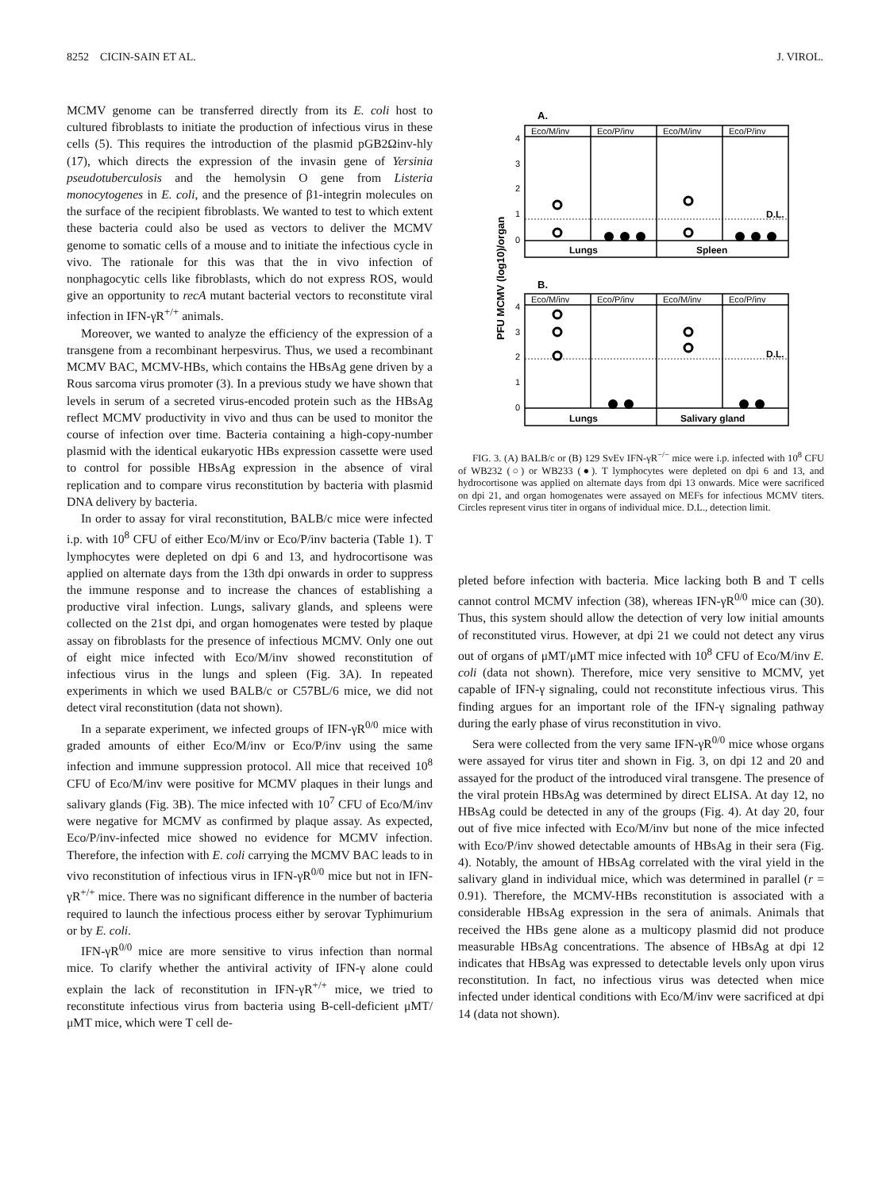8252 CICIN-SAIN ET AL. J. VIROL.
MCMV genome can be transferred directly from its E. coli host to cultured fibroblasts to initiate the production of infectious virus in these cells (5). This requires the introduction of the plasmid pGB2Ωinv-hly (17), which directs the expression of the invasin gene of Yersinia pseudotuberculosis and the hemolysin O gene from Listeria monocytogenes in E. coli, and the presence of β1-integrin molecules on the surface of the recipient fibroblasts. We wanted to test to which extent these bacteria could also be used as vectors to deliver the MCMV genome to somatic cells of a mouse and to initiate the infectious cycle in vivo. The rationale for this was that the in vivo infection of nonphagocytic cells like fibroblasts, which do not express ROS, would give an opportunity to recA mutant bacterial vectors to reconstitute viral infection in IFN-γR<sup>+/+</sup> animals.
Moreover, we wanted to analyze the efficiency of the expression of a transgene from a recombinant herpesvirus. Thus, we used a recombinant MCMV BAC, MCMV-HBs, which contains the HBsAg gene driven by a Rous sarcoma virus promoter (3). In a previous study we have shown that levels in serum of a secreted virus-encoded protein such as the HBsAg reflect MCMV productivity in vivo and thus can be used to monitor the course of infection over time. Bacteria containing a high-copy-number plasmid with the identical eukaryotic HBs expression cassette were used to control for possible HBsAg expression in the absence of viral replication and to compare virus reconstitution by bacteria with plasmid DNA delivery by bacteria.
In order to assay for viral reconstitution, BALB/c mice were infected i.p. with 10<sup>8</sup> CFU of either Eco/M/inv or Eco/P/inv bacteria (Table 1). T lymphocytes were depleted on dpi 6 and 13, and hydrocortisone was applied on alternate days from the 13th dpi onwards in order to suppress the immune response and to increase the chances of establishing a productive viral infection. Lungs, salivary glands, and spleens were collected on the 21st dpi, and organ homogenates were tested by plaque assay on fibroblasts for the presence of infectious MCMV. Only one out of eight mice infected with Eco/M/inv showed reconstitution of infectious virus in the lungs and spleen (Fig. 3A). In repeated experiments in which we used BALB/c or C57BL/6 mice, we did not detect viral reconstitution (data not shown).
In a separate experiment, we infected groups of IFN-γR<sup>0/0</sup> mice with graded amounts of either Eco/M/inv or Eco/P/inv using the same infection and immune suppression protocol. All mice that received 10<sup>8</sup> CFU of Eco/M/inv were positive for MCMV plaques in their lungs and salivary glands (Fig. 3B). The mice infected with 10<sup>7</sup> CFU of Eco/M/inv were negative for MCMV as confirmed by plaque assay. As expected, Eco/P/inv-infected mice showed no evidence for MCMV infection. Therefore, the infection with E. coli carrying the MCMV BAC leads to in vivo reconstitution of infectious virus in IFN-γR<sup>0/0</sup> mice but not in IFN-γR<sup>+/+</sup> mice. There was no significant difference in the number of bacteria required to launch the infectious process either by serovar Typhimurium or by E. coli.
IFN-γR<sup>0/0</sup> mice are more sensitive to virus infection than normal mice. To clarify whether the antiviral activity of IFN-γ alone could explain the lack of reconstitution in IFN-γR<sup>+/+</sup> mice, we tried to reconstitute infectious virus from bacteria using B-cell-deficient μMT/μMT mice, which were T cell de-
A.
B.
PFU MCMV (log10)/organ
Eco/M/inv
Eco/P/inv
Eco/M/inv
Eco/P/inv
Eco/M/inv
Eco/P/inv
Eco/M/inv
Eco/P/inv
4
3
2
1
0
4
3
2
1
0
D.L.
D.L.
Lungs
Spleen
Lungs
Salivary gland
FIG. 3. (A) BALB/c or (B) 129 SvEv IFN-γR<sup>−/−</sup> mice were i.p. infected with 10<sup>8</sup> CFU of WB232 (○) or WB233 (●). T lymphocytes were depleted on dpi 6 and 13, and hydrocortisone was applied on alternate days from dpi 13 onwards. Mice were sacrificed on dpi 21, and organ homogenates were assayed on MEFs for infectious MCMV titers. Circles represent virus titer in organs of individual mice. D.L., detection limit.
pleted before infection with bacteria. Mice lacking both B and T cells cannot control MCMV infection (38), whereas IFN-γR<sup>0/0</sup> mice can (30). Thus, this system should allow the detection of very low initial amounts of reconstituted virus. However, at dpi 21 we could not detect any virus out of organs of μMT/μMT mice infected with 10<sup>8</sup> CFU of Eco/M/inv E. coli (data not shown). Therefore, mice very sensitive to MCMV, yet capable of IFN-γ signaling, could not reconstitute infectious virus. This finding argues for an important role of the IFN-γ signaling pathway during the early phase of virus reconstitution in vivo.
Sera were collected from the very same IFN-γR<sup>0/0</sup> mice whose organs were assayed for virus titer and shown in Fig. 3, on dpi 12 and 20 and assayed for the product of the introduced viral transgene. The presence of the viral protein HBsAg was determined by direct ELISA. At day 12, no HBsAg could be detected in any of the groups (Fig. 4). At day 20, four out of five mice infected with Eco/M/inv but none of the mice infected with Eco/P/inv showed detectable amounts of HBsAg in their sera (Fig. 4). Notably, the amount of HBsAg correlated with the viral yield in the salivary gland in individual mice, which was determined in parallel (r = 0.91). Therefore, the MCMV-HBs reconstitution is associated with a considerable HBsAg expression in the sera of animals. Animals that received the HBs gene alone as a multicopy plasmid did not produce measurable HBsAg concentrations. The absence of HBsAg at dpi 12 indicates that HBsAg was expressed to detectable levels only upon virus reconstitution. In fact, no infectious virus was detected when mice infected under identical conditions with Eco/M/inv were sacrificed at dpi 14 (data not shown).